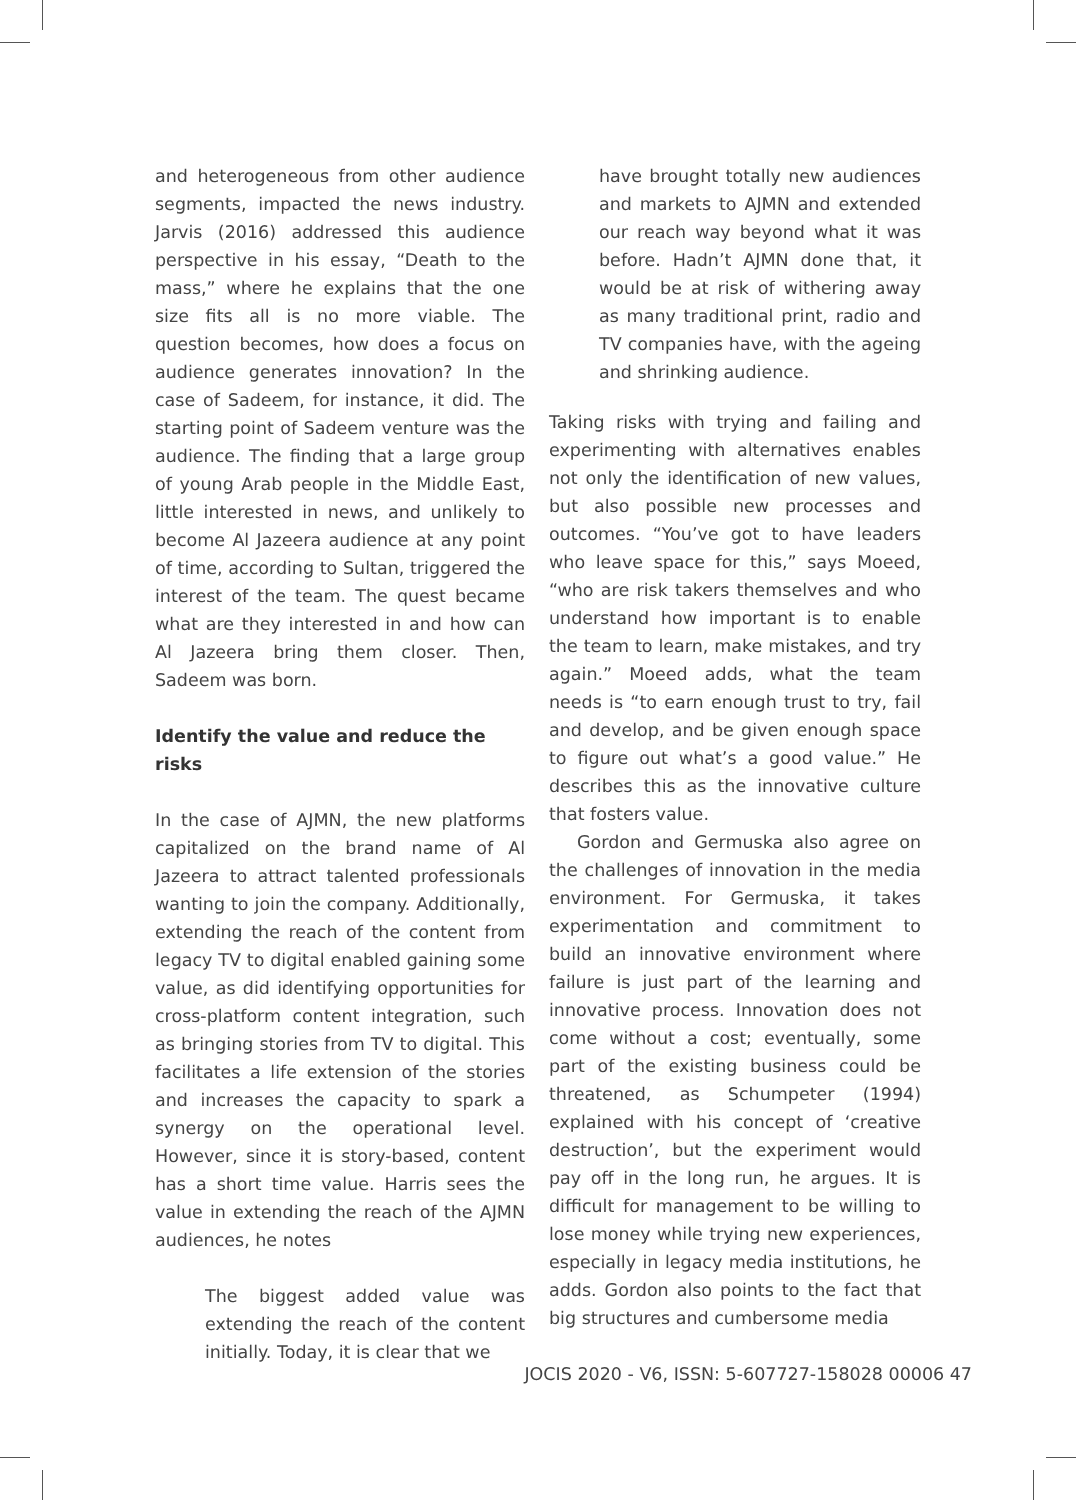and heterogeneous from other audience segments, impacted the news industry. Jarvis (2016) addressed this audience perspective in his essay, “Death to the mass,” where he explains that the one size fits all is no more viable. The question becomes, how does a focus on audience generates innovation? In the case of Sadeem, for instance, it did. The starting point of Sadeem venture was the audience. The finding that a large group of young Arab people in the Middle East, little interested in news, and unlikely to become Al Jazeera audience at any point of time, according to Sultan, triggered the interest of the team. The quest became what are they interested in and how can Al Jazeera bring them closer. Then, Sadeem was born.
Identify the value and reduce the risks
In the case of AJMN, the new platforms capitalized on the brand name of Al Jazeera to attract talented professionals wanting to join the company. Additionally, extending the reach of the content from legacy TV to digital enabled gaining some value, as did identifying opportunities for cross-platform content integration, such as bringing stories from TV to digital. This facilitates a life extension of the stories and increases the capacity to spark a synergy on the operational level. However, since it is story-based, content has a short time value. Harris sees the value in extending the reach of the AJMN audiences, he notes
The biggest added value was extending the reach of the content initially. Today, it is clear that we
have brought totally new audiences and markets to AJMN and extended our reach way beyond what it was before. Hadn’t AJMN done that, it would be at risk of withering away as many traditional print, radio and TV companies have, with the ageing and shrinking audience.
Taking risks with trying and failing and experimenting with alternatives enables not only the identification of new values, but also possible new processes and outcomes. “You’ve got to have leaders who leave space for this,” says Moeed, “who are risk takers themselves and who understand how important is to enable the team to learn, make mistakes, and try again.” Moeed adds, what the team needs is “to earn enough trust to try, fail and develop, and be given enough space to figure out what’s a good value.” He describes this as the innovative culture that fosters value.
Gordon and Germuska also agree on the challenges of innovation in the media environment. For Germuska, it takes experimentation and commitment to build an innovative environment where failure is just part of the learning and innovative process. Innovation does not come without a cost; eventually, some part of the existing business could be threatened, as Schumpeter (1994) explained with his concept of ‘creative destruction’, but the experiment would pay off in the long run, he argues. It is difficult for management to be willing to lose money while trying new experiences, especially in legacy media institutions, he adds. Gordon also points to the fact that big structures and cumbersome media
JOCIS 2020 - V6, ISSN: 5-607727-158028 00006 47